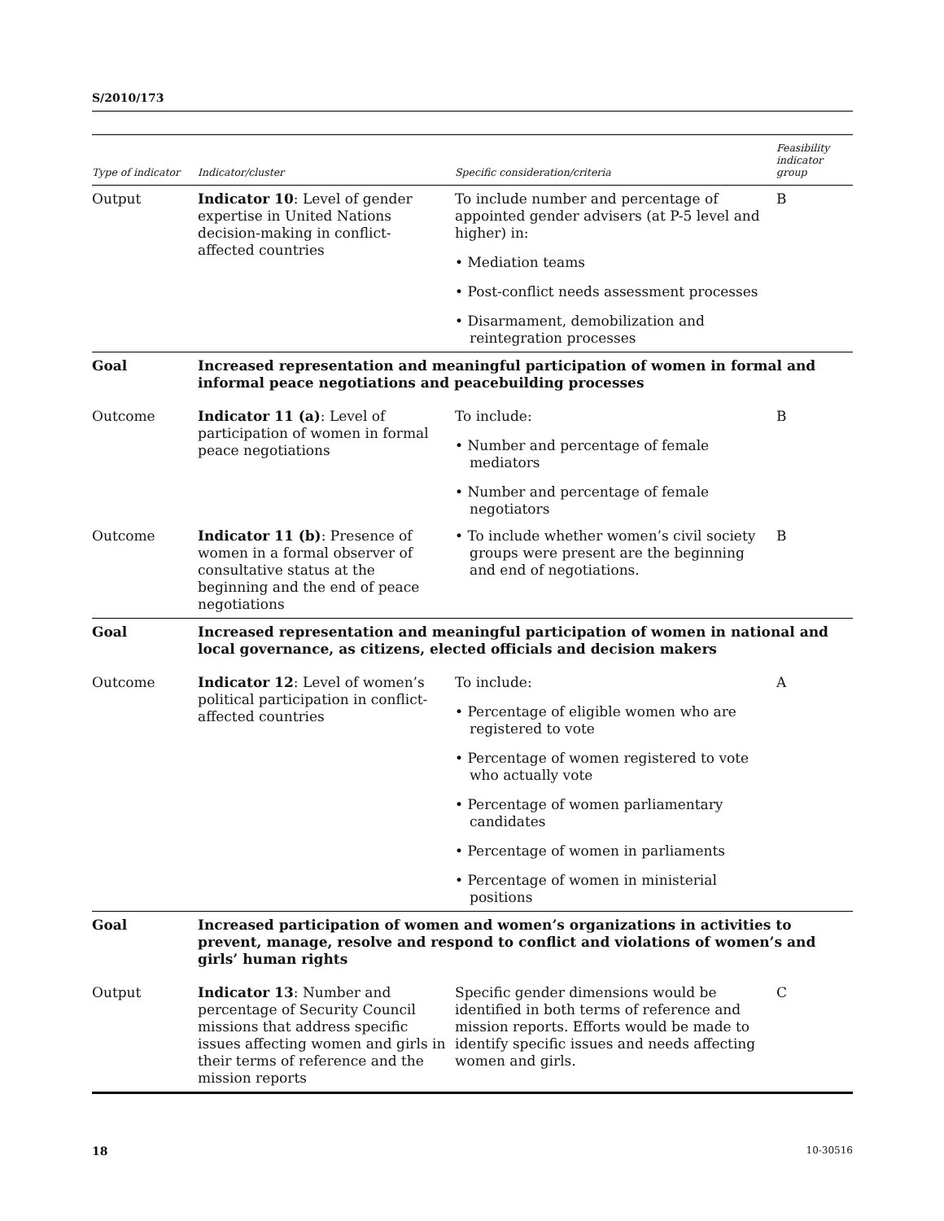S/2010/173
| Type of indicator | Indicator/cluster | Specific consideration/criteria | Feasibility indicator group |
| --- | --- | --- | --- |
| Output | Indicator 10 : Level of gender expertise in United Nations decision-making in conflict-affected countries | To include number and percentage of appointed gender advisers (at P-5 level and higher) in: • Mediation teams • Post-conflict needs assessment processes • Disarmament, demobilization and reintegration processes | B |
| Goal | Increased representation and meaningful participation of women in formal and informal peace negotiations and peacebuilding processes | | |
| Outcome | Indicator 11 (a) : Level of participation of women in formal peace negotiations | To include: • Number and percentage of female mediators • Number and percentage of female negotiators | B |
| Outcome | Indicator 11 (b) : Presence of women in a formal observer of consultative status at the beginning and the end of peace negotiations | • To include whether women’s civil society groups were present are the beginning and end of negotiations. | B |
| Goal | Increased representation and meaningful participation of women in national and local governance, as citizens, elected officials and decision makers | | |
| Outcome | Indicator 12 : Level of women’s political participation in conflict-affected countries | To include: • Percentage of eligible women who are registered to vote • Percentage of women registered to vote who actually vote • Percentage of women parliamentary candidates • Percentage of women in parliaments • Percentage of women in ministerial positions | A |
| Goal | Increased participation of women and women’s organizations in activities to prevent, manage, resolve and respond to conflict and violations of women’s and girls’ human rights | | |
| Output | Indicator 13 : Number and percentage of Security Council missions that address specific issues affecting women and girls in their terms of reference and the mission reports | Specific gender dimensions would be identified in both terms of reference and mission reports. Efforts would be made to identify specific issues and needs affecting women and girls. | C |
18 10-30516